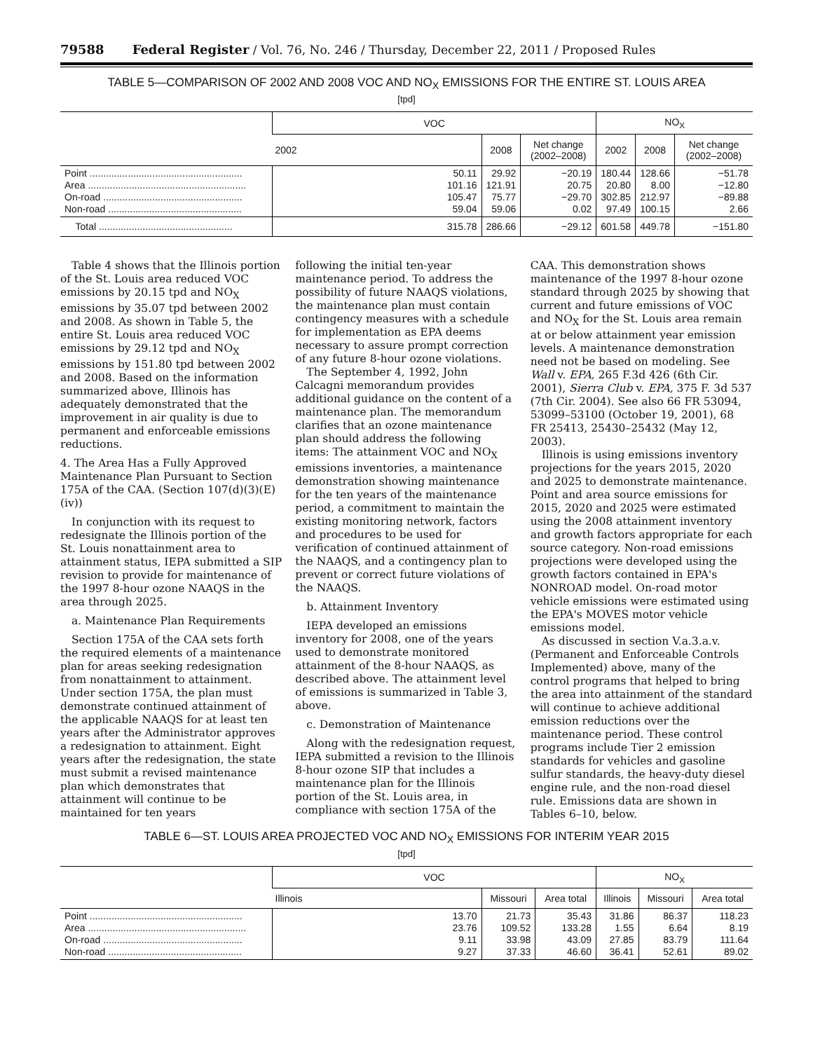79588 Federal Register / Vol. 76, No. 246 / Thursday, December 22, 2011 / Proposed Rules
TABLE 5—COMPARISON OF 2002 AND 2008 VOC AND NO<sub>X</sub> EMISSIONS FOR THE ENTIRE ST. LOUIS AREA
[tpd]
| | VOC | | | NO<sub>X</sub> | | |
| --- | --- | --- | --- | --- | --- | --- |
| | 2002 | 2008 | Net change (2002–2008) | 2002 | 2008 | Net change (2002–2008) |
| Point ........................................................ Area .......................................................... On-road ................................................... Non-road ................................................. | 50.11 101.16 105.47 59.04 | 29.92 121.91 75.77 59.06 | −20.19 20.75 −29.70 0.02 | 180.44 20.80 302.85 97.49 | 128.66 8.00 212.97 100.15 | −51.78 −12.80 −89.88 2.66 |
| Total ................................................. | 315.78 | 286.66 | −29.12 | 601.58 | 449.78 | −151.80 |
Table 4 shows that the Illinois portion of the St. Louis area reduced VOC emissions by 20.15 tpd and NO<sub>X</sub> emissions by 35.07 tpd between 2002 and 2008. As shown in Table 5, the entire St. Louis area reduced VOC emissions by 29.12 tpd and NO<sub>X</sub> emissions by 151.80 tpd between 2002 and 2008. Based on the information summarized above, Illinois has adequately demonstrated that the improvement in air quality is due to permanent and enforceable emissions reductions.
4. The Area Has a Fully Approved Maintenance Plan Pursuant to Section 175A of the CAA. (Section 107(d)(3)(E)(iv))
In conjunction with its request to redesignate the Illinois portion of the St. Louis nonattainment area to attainment status, IEPA submitted a SIP revision to provide for maintenance of the 1997 8-hour ozone NAAQS in the area through 2025.
a. Maintenance Plan Requirements
Section 175A of the CAA sets forth the required elements of a maintenance plan for areas seeking redesignation from nonattainment to attainment. Under section 175A, the plan must demonstrate continued attainment of the applicable NAAQS for at least ten years after the Administrator approves a redesignation to attainment. Eight years after the redesignation, the state must submit a revised maintenance plan which demonstrates that attainment will continue to be maintained for ten years
following the initial ten-year maintenance period. To address the possibility of future NAAQS violations, the maintenance plan must contain contingency measures with a schedule for implementation as EPA deems necessary to assure prompt correction of any future 8-hour ozone violations.
The September 4, 1992, John Calcagni memorandum provides additional guidance on the content of a maintenance plan. The memorandum clarifies that an ozone maintenance plan should address the following items: The attainment VOC and NO<sub>X</sub> emissions inventories, a maintenance demonstration showing maintenance for the ten years of the maintenance period, a commitment to maintain the existing monitoring network, factors and procedures to be used for verification of continued attainment of the NAAQS, and a contingency plan to prevent or correct future violations of the NAAQS.
b. Attainment Inventory
IEPA developed an emissions inventory for 2008, one of the years used to demonstrate monitored attainment of the 8-hour NAAQS, as described above. The attainment level of emissions is summarized in Table 3, above.
c. Demonstration of Maintenance
Along with the redesignation request, IEPA submitted a revision to the Illinois 8-hour ozone SIP that includes a maintenance plan for the Illinois portion of the St. Louis area, in compliance with section 175A of the
CAA. This demonstration shows maintenance of the 1997 8-hour ozone standard through 2025 by showing that current and future emissions of VOC and NO<sub>X</sub> for the St. Louis area remain at or below attainment year emission levels. A maintenance demonstration need not be based on modeling. See Wall v. EPA, 265 F.3d 426 (6th Cir. 2001), Sierra Club v. EPA, 375 F. 3d 537 (7th Cir. 2004). See also 66 FR 53094, 53099–53100 (October 19, 2001), 68 FR 25413, 25430–25432 (May 12, 2003).
Illinois is using emissions inventory projections for the years 2015, 2020 and 2025 to demonstrate maintenance. Point and area source emissions for 2015, 2020 and 2025 were estimated using the 2008 attainment inventory and growth factors appropriate for each source category. Non-road emissions projections were developed using the growth factors contained in EPA's NONROAD model. On-road motor vehicle emissions were estimated using the EPA's MOVES motor vehicle emissions model.
As discussed in section V.a.3.a.v. (Permanent and Enforceable Controls Implemented) above, many of the control programs that helped to bring the area into attainment of the standard will continue to achieve additional emission reductions over the maintenance period. These control programs include Tier 2 emission standards for vehicles and gasoline sulfur standards, the heavy-duty diesel engine rule, and the non-road diesel rule. Emissions data are shown in Tables 6–10, below.
TABLE 6—ST. LOUIS AREA PROJECTED VOC AND NO<sub>X</sub> EMISSIONS FOR INTERIM YEAR 2015
[tpd]
| | VOC | | | NO<sub>X</sub> | | |
| --- | --- | --- | --- | --- | --- | --- |
| | Illinois | Missouri | Area total | Illinois | Missouri | Area total |
| Point ........................................................ Area .......................................................... On-road ................................................... Non-road ................................................. | 13.70 23.76 9.11 9.27 | 21.73 109.52 33.98 37.33 | 35.43 133.28 43.09 46.60 | 31.86 1.55 27.85 36.41 | 86.37 6.64 83.79 52.61 | 118.23 8.19 111.64 89.02 |